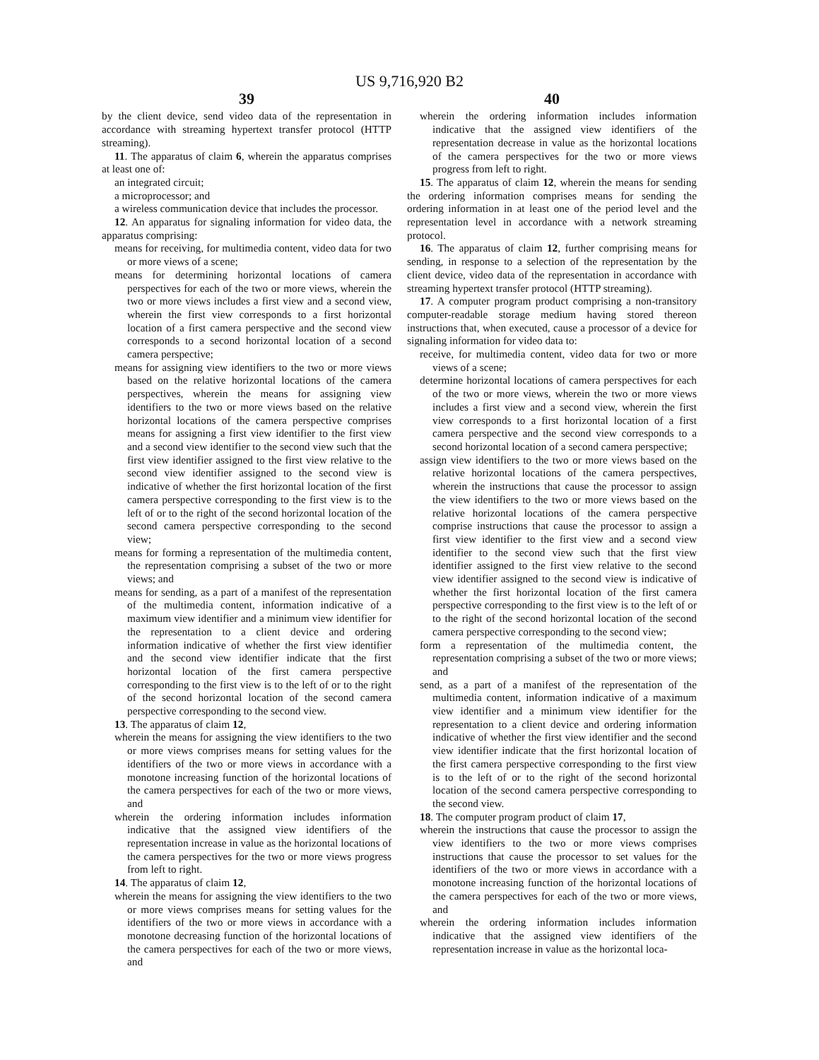US 9,716,920 B2
39
by the client device, send video data of the representation in accordance with streaming hypertext transfer protocol (HTTP streaming).
11. The apparatus of claim 6, wherein the apparatus comprises at least one of:
an integrated circuit;
a microprocessor; and
a wireless communication device that includes the processor.
12. An apparatus for signaling information for video data, the apparatus comprising:
means for receiving, for multimedia content, video data for two or more views of a scene;
means for determining horizontal locations of camera perspectives for each of the two or more views, wherein the two or more views includes a first view and a second view, wherein the first view corresponds to a first horizontal location of a first camera perspective and the second view corresponds to a second horizontal location of a second camera perspective;
means for assigning view identifiers to the two or more views based on the relative horizontal locations of the camera perspectives, wherein the means for assigning view identifiers to the two or more views based on the relative horizontal locations of the camera perspective comprises means for assigning a first view identifier to the first view and a second view identifier to the second view such that the first view identifier assigned to the first view relative to the second view identifier assigned to the second view is indicative of whether the first horizontal location of the first camera perspective corresponding to the first view is to the left of or to the right of the second horizontal location of the second camera perspective corresponding to the second view;
means for forming a representation of the multimedia content, the representation comprising a subset of the two or more views; and
means for sending, as a part of a manifest of the representation of the multimedia content, information indicative of a maximum view identifier and a minimum view identifier for the representation to a client device and ordering information indicative of whether the first view identifier and the second view identifier indicate that the first horizontal location of the first camera perspective corresponding to the first view is to the left of or to the right of the second horizontal location of the second camera perspective corresponding to the second view.
13. The apparatus of claim 12,
wherein the means for assigning the view identifiers to the two or more views comprises means for setting values for the identifiers of the two or more views in accordance with a monotone increasing function of the horizontal locations of the camera perspectives for each of the two or more views, and
wherein the ordering information includes information indicative that the assigned view identifiers of the representation increase in value as the horizontal locations of the camera perspectives for the two or more views progress from left to right.
14. The apparatus of claim 12,
wherein the means for assigning the view identifiers to the two or more views comprises means for setting values for the identifiers of the two or more views in accordance with a monotone decreasing function of the horizontal locations of the camera perspectives for each of the two or more views, and
40
wherein the ordering information includes information indicative that the assigned view identifiers of the representation decrease in value as the horizontal locations of the camera perspectives for the two or more views progress from left to right.
15. The apparatus of claim 12, wherein the means for sending the ordering information comprises means for sending the ordering information in at least one of the period level and the representation level in accordance with a network streaming protocol.
16. The apparatus of claim 12, further comprising means for sending, in response to a selection of the representation by the client device, video data of the representation in accordance with streaming hypertext transfer protocol (HTTP streaming).
17. A computer program product comprising a non-transitory computer-readable storage medium having stored thereon instructions that, when executed, cause a processor of a device for signaling information for video data to:
receive, for multimedia content, video data for two or more views of a scene;
determine horizontal locations of camera perspectives for each of the two or more views, wherein the two or more views includes a first view and a second view, wherein the first view corresponds to a first horizontal location of a first camera perspective and the second view corresponds to a second horizontal location of a second camera perspective;
assign view identifiers to the two or more views based on the relative horizontal locations of the camera perspectives, wherein the instructions that cause the processor to assign the view identifiers to the two or more views based on the relative horizontal locations of the camera perspective comprise instructions that cause the processor to assign a first view identifier to the first view and a second view identifier to the second view such that the first view identifier assigned to the first view relative to the second view identifier assigned to the second view is indicative of whether the first horizontal location of the first camera perspective corresponding to the first view is to the left of or to the right of the second horizontal location of the second camera perspective corresponding to the second view;
form a representation of the multimedia content, the representation comprising a subset of the two or more views; and
send, as a part of a manifest of the representation of the multimedia content, information indicative of a maximum view identifier and a minimum view identifier for the representation to a client device and ordering information indicative of whether the first view identifier and the second view identifier indicate that the first horizontal location of the first camera perspective corresponding to the first view is to the left of or to the right of the second horizontal location of the second camera perspective corresponding to the second view.
18. The computer program product of claim 17,
wherein the instructions that cause the processor to assign the view identifiers to the two or more views comprises instructions that cause the processor to set values for the identifiers of the two or more views in accordance with a monotone increasing function of the horizontal locations of the camera perspectives for each of the two or more views, and
wherein the ordering information includes information indicative that the assigned view identifiers of the representation increase in value as the horizontal loca-